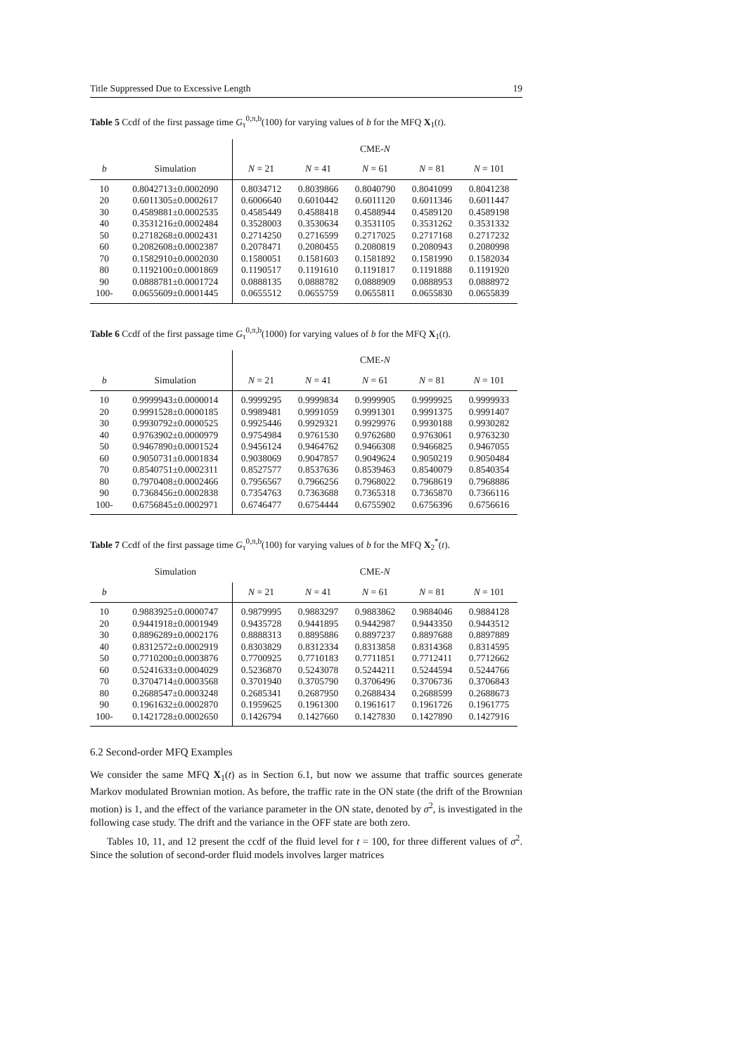Title Suppressed Due to Excessive Length 19
Table 5 Ccdf of the first passage time G<sub>τ</sub><sup>0,π,b</sup>(100) for varying values of b for the MFQ X<sub>1</sub>(t).
| | | CME- N | | | | |
| --- | --- | --- | --- | --- | --- | --- |
| b | Simulation | N = 21 | N = 41 | N = 61 | N = 81 | N = 101 |
| 10 | 0.8042713±0.0002090 | 0.8034712 | 0.8039866 | 0.8040790 | 0.8041099 | 0.8041238 |
| 20 | 0.6011305±0.0002617 | 0.6006640 | 0.6010442 | 0.6011120 | 0.6011346 | 0.6011447 |
| 30 | 0.4589881±0.0002535 | 0.4585449 | 0.4588418 | 0.4588944 | 0.4589120 | 0.4589198 |
| 40 | 0.3531216±0.0002484 | 0.3528003 | 0.3530634 | 0.3531105 | 0.3531262 | 0.3531332 |
| 50 | 0.2718268±0.0002431 | 0.2714250 | 0.2716599 | 0.2717025 | 0.2717168 | 0.2717232 |
| 60 | 0.2082608±0.0002387 | 0.2078471 | 0.2080455 | 0.2080819 | 0.2080943 | 0.2080998 |
| 70 | 0.1582910±0.0002030 | 0.1580051 | 0.1581603 | 0.1581892 | 0.1581990 | 0.1582034 |
| 80 | 0.1192100±0.0001869 | 0.1190517 | 0.1191610 | 0.1191817 | 0.1191888 | 0.1191920 |
| 90 | 0.0888781±0.0001724 | 0.0888135 | 0.0888782 | 0.0888909 | 0.0888953 | 0.0888972 |
| 100- | 0.0655609±0.0001445 | 0.0655512 | 0.0655759 | 0.0655811 | 0.0655830 | 0.0655839 |
Table 6 Ccdf of the first passage time G<sub>τ</sub><sup>0,π,b</sup>(1000) for varying values of b for the MFQ X<sub>1</sub>(t).
| | | CME- N | | | | |
| --- | --- | --- | --- | --- | --- | --- |
| b | Simulation | N = 21 | N = 41 | N = 61 | N = 81 | N = 101 |
| 10 | 0.9999943±0.0000014 | 0.9999295 | 0.9999834 | 0.9999905 | 0.9999925 | 0.9999933 |
| 20 | 0.9991528±0.0000185 | 0.9989481 | 0.9991059 | 0.9991301 | 0.9991375 | 0.9991407 |
| 30 | 0.9930792±0.0000525 | 0.9925446 | 0.9929321 | 0.9929976 | 0.9930188 | 0.9930282 |
| 40 | 0.9763902±0.0000979 | 0.9754984 | 0.9761530 | 0.9762680 | 0.9763061 | 0.9763230 |
| 50 | 0.9467890±0.0001524 | 0.9456124 | 0.9464762 | 0.9466308 | 0.9466825 | 0.9467055 |
| 60 | 0.9050731±0.0001834 | 0.9038069 | 0.9047857 | 0.9049624 | 0.9050219 | 0.9050484 |
| 70 | 0.8540751±0.0002311 | 0.8527577 | 0.8537636 | 0.8539463 | 0.8540079 | 0.8540354 |
| 80 | 0.7970408±0.0002466 | 0.7956567 | 0.7966256 | 0.7968022 | 0.7968619 | 0.7968886 |
| 90 | 0.7368456±0.0002838 | 0.7354763 | 0.7363688 | 0.7365318 | 0.7365870 | 0.7366116 |
| 100- | 0.6756845±0.0002971 | 0.6746477 | 0.6754444 | 0.6755902 | 0.6756396 | 0.6756616 |
Table 7 Ccdf of the first passage time G<sub>τ</sub><sup>0,π,b</sup>(100) for varying values of b for the MFQ X<sub>2</sub><sup>*</sup>(t).
| | Simulation | CME- N | | | | |
| --- | --- | --- | --- | --- | --- | --- |
| b | | N = 21 | N = 41 | N = 61 | N = 81 | N = 101 |
| 10 | 0.9883925±0.0000747 | 0.9879995 | 0.9883297 | 0.9883862 | 0.9884046 | 0.9884128 |
| 20 | 0.9441918±0.0001949 | 0.9435728 | 0.9441895 | 0.9442987 | 0.9443350 | 0.9443512 |
| 30 | 0.8896289±0.0002176 | 0.8888313 | 0.8895886 | 0.8897237 | 0.8897688 | 0.8897889 |
| 40 | 0.8312572±0.0002919 | 0.8303829 | 0.8312334 | 0.8313858 | 0.8314368 | 0.8314595 |
| 50 | 0.7710200±0.0003876 | 0.7700925 | 0.7710183 | 0.7711851 | 0.7712411 | 0.7712662 |
| 60 | 0.5241633±0.0004029 | 0.5236870 | 0.5243078 | 0.5244211 | 0.5244594 | 0.5244766 |
| 70 | 0.3704714±0.0003568 | 0.3701940 | 0.3705790 | 0.3706496 | 0.3706736 | 0.3706843 |
| 80 | 0.2688547±0.0003248 | 0.2685341 | 0.2687950 | 0.2688434 | 0.2688599 | 0.2688673 |
| 90 | 0.1961632±0.0002870 | 0.1959625 | 0.1961300 | 0.1961617 | 0.1961726 | 0.1961775 |
| 100- | 0.1421728±0.0002650 | 0.1426794 | 0.1427660 | 0.1427830 | 0.1427890 | 0.1427916 |
6.2 Second-order MFQ Examples
We consider the same MFQ X<sub>1</sub>(t) as in Section 6.1, but now we assume that traffic sources generate Markov modulated Brownian motion. As before, the traffic rate in the ON state (the drift of the Brownian motion) is 1, and the effect of the variance parameter in the ON state, denoted by σ<sup>2</sup>, is investigated in the following case study. The drift and the variance in the OFF state are both zero.
Tables 10, 11, and 12 present the ccdf of the fluid level for t = 100, for three different values of σ<sup>2</sup>. Since the solution of second-order fluid models involves larger matrices